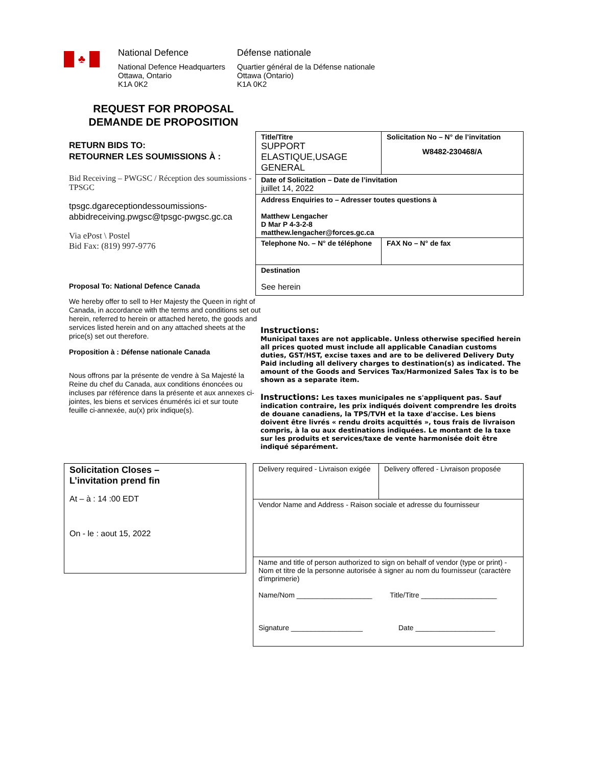♣
National Defence
National Defence Headquarters
Ottawa, Ontario
K1A 0K2
Défense nationale
Quartier général de la Défense nationale
Ottawa (Ontario)
K1A 0K2
REQUEST FOR PROPOSAL
DEMANDE DE PROPOSITION
RETURN BIDS TO:
RETOURNER LES SOUMISSIONS À :
Bid Receiving – PWGSC / Réception des soumissions - TPSGC
tpsgc.dgareceptiondessoumissions-abbidreceiving.pwgsc@tpsgc-pwgsc.gc.ca
Via ePost \ Postel
Bid Fax: (819) 997-9776
Proposal To: National Defence Canada
We hereby offer to sell to Her Majesty the Queen in right of Canada, in accordance with the terms and conditions set out herein, referred to herein or attached hereto, the goods and services listed herein and on any attached sheets at the price(s) set out therefore.
Proposition à : Défense nationale Canada
Nous offrons par la présente de vendre à Sa Majesté la Reine du chef du Canada, aux conditions énoncées ou incluses par référence dans la présente et aux annexes ci-jointes, les biens et services énumérés ici et sur toute feuille ci-annexée, au(x) prix indique(s).
| Title/Titre SUPPORT ELASTIQUE,USAGE GENERAL | Solicitation No – N° de l’invitation W8482-230468/A |
| Date of Solicitation – Date de l’invitation juillet 14, 2022 | |
| Address Enquiries to – Adresser toutes questions à Matthew Lengacher D Mar P 4-3-2-8 matthew.lengacher@forces.gc.ca | |
| Telephone No. – N° de téléphone | FAX No – N° de fax |
| Destination See herein | |
Instructions:
Municipal taxes are not applicable. Unless otherwise specified herein all prices quoted must include all applicable Canadian customs duties, GST/HST, excise taxes and are to be delivered Delivery Duty Paid including all delivery charges to destination(s) as indicated. The amount of the Goods and Services Tax/Harmonized Sales Tax is to be shown as a separate item.
Instructions: Les taxes municipales ne s'appliquent pas. Sauf indication contraire, les prix indiqués doivent comprendre les droits de douane canadiens, la TPS/TVH et la taxe d'accise. Les biens doivent être livrés « rendu droits acquittés », tous frais de livraison compris, à la ou aux destinations indiquées. Le montant de la taxe sur les produits et services/taxe de vente harmonisée doit être indiqué séparément.
Solicitation Closes –
L’invitation prend fin
At – à : 14 :00 EDT
On - le : aout 15, 2022
| Delivery required - Livraison exigée | Delivery offered - Livraison proposée |
| Vendor Name and Address - Raison sociale et adresse du fournisseur | |
| Name and title of person authorized to sign on behalf of vendor (type or print) - Nom et titre de la personne autorisée à signer au nom du fournisseur (caractère d'imprimerie) Name/Nom ___________________ Title/Titre ___________________ Signature __________________ Date ____________________ | |